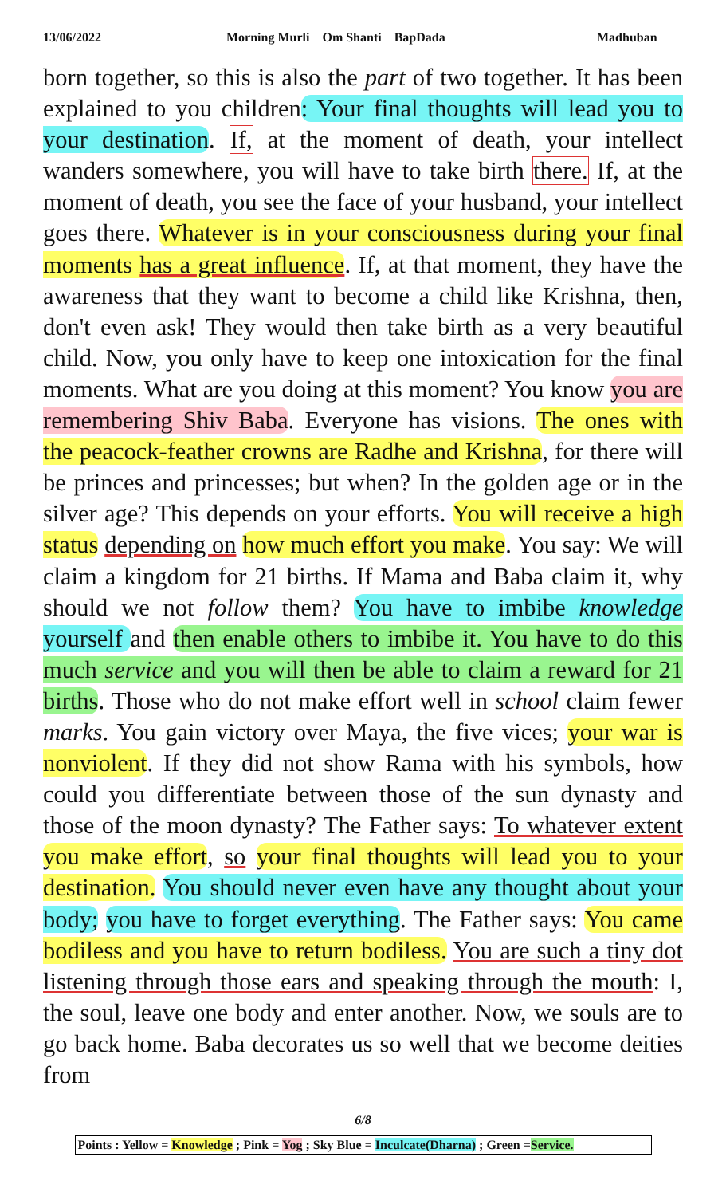13/06/2022 Morning Murli Om Shanti BapDada Madhuban
born together, so this is also the part of two together. It has been explained to you children: Your final thoughts will lead you to your destination. If, at the moment of death, your intellect wanders somewhere, you will have to take birth there. If, at the moment of death, you see the face of your husband, your intellect goes there. Whatever is in your consciousness during your final moments has a great influence. If, at that moment, they have the awareness that they want to become a child like Krishna, then, don't even ask! They would then take birth as a very beautiful child. Now, you only have to keep one intoxication for the final moments. What are you doing at this moment? You know you are remembering Shiv Baba. Everyone has visions. The ones with the peacock-feather crowns are Radhe and Krishna, for there will be princes and princesses; but when? In the golden age or in the silver age? This depends on your efforts. You will receive a high status depending on how much effort you make. You say: We will claim a kingdom for 21 births. If Mama and Baba claim it, why should we not follow them? You have to imbibe knowledge yourself and then enable others to imbibe it. You have to do this much service and you will then be able to claim a reward for 21 births. Those who do not make effort well in school claim fewer marks. You gain victory over Maya, the five vices; your war is nonviolent. If they did not show Rama with his symbols, how could you differentiate between those of the sun dynasty and those of the moon dynasty? The Father says: To whatever extent you make effort, so your final thoughts will lead you to your destination. You should never even have any thought about your body; you have to forget everything. The Father says: You came bodiless and you have to return bodiless. You are such a tiny dot listening through those ears and speaking through the mouth: I, the soul, leave one body and enter another. Now, we souls are to go back home. Baba decorates us so well that we become deities from
6/8
Points : Yellow = Knowledge ; Pink = Yog ; Sky Blue = Inculcate(Dharna) ; Green =Service.